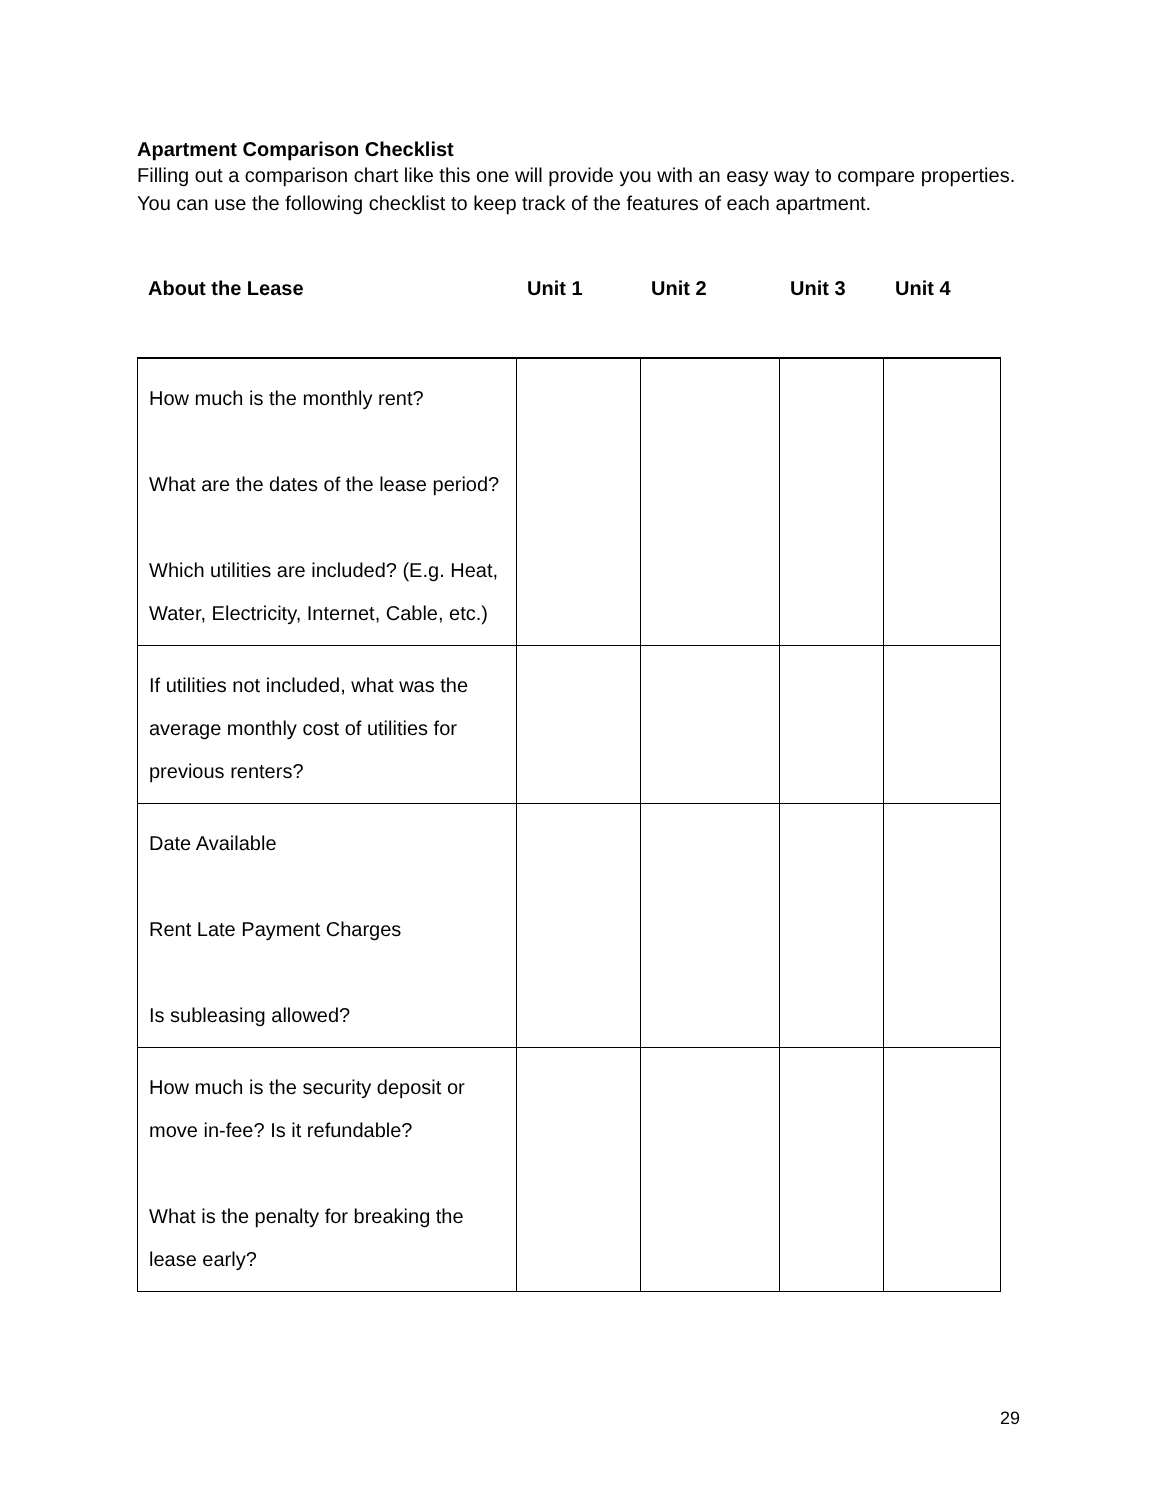Apartment Comparison Checklist
Filling out a comparison chart like this one will provide you with an easy way to compare properties. You can use the following checklist to keep track of the features of each apartment.
About the Lease Unit 1 Unit 2 Unit 3 Unit 4
| How much is the monthly rent? What are the dates of the lease period? Which utilities are included? (E.g. Heat, Water, Electricity, Internet, Cable, etc.) | | | | |
| If utilities not included, what was the average monthly cost of utilities for previous renters? | | | | |
| Date Available Rent Late Payment Charges Is subleasing allowed? | | | | |
| How much is the security deposit or move in-fee? Is it refundable? What is the penalty for breaking the lease early? | | | | |
29